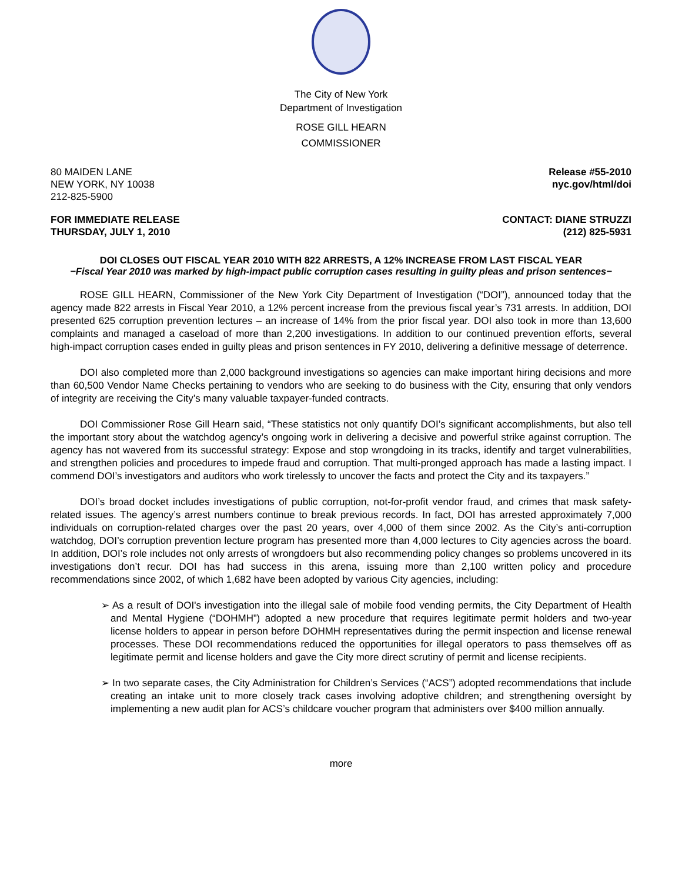The City of New York
Department of Investigation
ROSE GILL HEARN
COMMISSIONER
80 MAIDEN LANE
NEW YORK, NY 10038
212-825-5900
Release #55-2010
nyc.gov/html/doi
FOR IMMEDIATE RELEASE
THURSDAY, JULY 1, 2010
CONTACT: DIANE STRUZZI
(212) 825-5931
DOI CLOSES OUT FISCAL YEAR 2010 WITH 822 ARRESTS, A 12% INCREASE FROM LAST FISCAL YEAR
−Fiscal Year 2010 was marked by high-impact public corruption cases resulting in guilty pleas and prison sentences−
ROSE GILL HEARN, Commissioner of the New York City Department of Investigation (“DOI”), announced today that the agency made 822 arrests in Fiscal Year 2010, a 12% percent increase from the previous fiscal year’s 731 arrests. In addition, DOI presented 625 corruption prevention lectures – an increase of 14% from the prior fiscal year. DOI also took in more than 13,600 complaints and managed a caseload of more than 2,200 investigations. In addition to our continued prevention efforts, several high-impact corruption cases ended in guilty pleas and prison sentences in FY 2010, delivering a definitive message of deterrence.
DOI also completed more than 2,000 background investigations so agencies can make important hiring decisions and more than 60,500 Vendor Name Checks pertaining to vendors who are seeking to do business with the City, ensuring that only vendors of integrity are receiving the City’s many valuable taxpayer-funded contracts.
DOI Commissioner Rose Gill Hearn said, “These statistics not only quantify DOI’s significant accomplishments, but also tell the important story about the watchdog agency’s ongoing work in delivering a decisive and powerful strike against corruption. The agency has not wavered from its successful strategy: Expose and stop wrongdoing in its tracks, identify and target vulnerabilities, and strengthen policies and procedures to impede fraud and corruption. That multi-pronged approach has made a lasting impact. I commend DOI’s investigators and auditors who work tirelessly to uncover the facts and protect the City and its taxpayers.”
DOI’s broad docket includes investigations of public corruption, not-for-profit vendor fraud, and crimes that mask safety-related issues. The agency’s arrest numbers continue to break previous records. In fact, DOI has arrested approximately 7,000 individuals on corruption-related charges over the past 20 years, over 4,000 of them since 2002. As the City’s anti-corruption watchdog, DOI’s corruption prevention lecture program has presented more than 4,000 lectures to City agencies across the board. In addition, DOI’s role includes not only arrests of wrongdoers but also recommending policy changes so problems uncovered in its investigations don’t recur. DOI has had success in this arena, issuing more than 2,100 written policy and procedure recommendations since 2002, of which 1,682 have been adopted by various City agencies, including:
➢ As a result of DOI's investigation into the illegal sale of mobile food vending permits, the City Department of Health and Mental Hygiene (“DOHMH”) adopted a new procedure that requires legitimate permit holders and two-year license holders to appear in person before DOHMH representatives during the permit inspection and license renewal processes. These DOI recommendations reduced the opportunities for illegal operators to pass themselves off as legitimate permit and license holders and gave the City more direct scrutiny of permit and license recipients.
➢ In two separate cases, the City Administration for Children’s Services (“ACS”) adopted recommendations that include creating an intake unit to more closely track cases involving adoptive children; and strengthening oversight by implementing a new audit plan for ACS’s childcare voucher program that administers over $400 million annually.
more